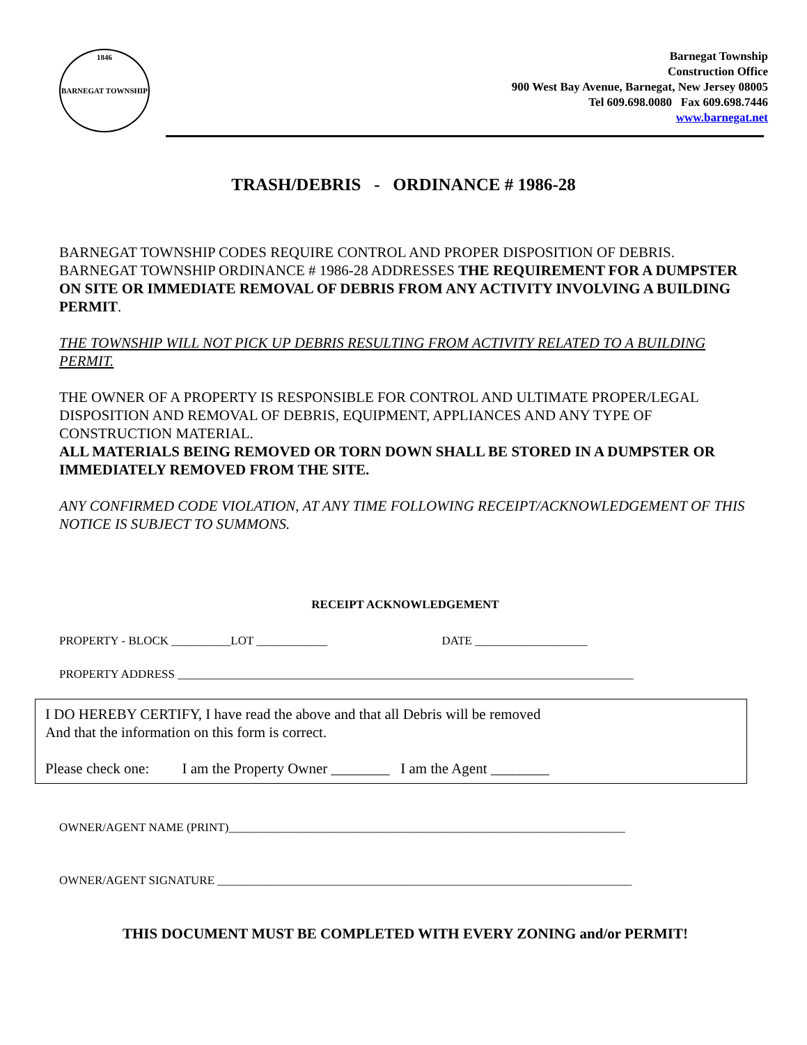1846
BARNEGAT TOWNSHIP
Barnegat Township
Construction Office
900 West Bay Avenue, Barnegat, New Jersey 08005
Tel 609.698.0080 Fax 609.698.7446
www.barnegat.net
TRASH/DEBRIS - ORDINANCE # 1986-28
BARNEGAT TOWNSHIP CODES REQUIRE CONTROL AND PROPER DISPOSITION OF DEBRIS. BARNEGAT TOWNSHIP ORDINANCE # 1986-28 ADDRESSES THE REQUIREMENT FOR A DUMPSTER ON SITE OR IMMEDIATE REMOVAL OF DEBRIS FROM ANY ACTIVITY INVOLVING A BUILDING PERMIT.
THE TOWNSHIP WILL NOT PICK UP DEBRIS RESULTING FROM ACTIVITY RELATED TO A BUILDING PERMIT.
THE OWNER OF A PROPERTY IS RESPONSIBLE FOR CONTROL AND ULTIMATE PROPER/LEGAL DISPOSITION AND REMOVAL OF DEBRIS, EQUIPMENT, APPLIANCES AND ANY TYPE OF CONSTRUCTION MATERIAL.
ALL MATERIALS BEING REMOVED OR TORN DOWN SHALL BE STORED IN A DUMPSTER OR IMMEDIATELY REMOVED FROM THE SITE.
ANY CONFIRMED CODE VIOLATION, AT ANY TIME FOLLOWING RECEIPT/ACKNOWLEDGEMENT OF THIS NOTICE IS SUBJECT TO SUMMONS.
RECEIPT ACKNOWLEDGEMENT
PROPERTY - BLOCK __________LOT ____________ DATE ___________________
PROPERTY ADDRESS _____________________________________________________________________________
I DO HEREBY CERTIFY, I have read the above and that all Debris will be removed
And that the information on this form is correct.
Please check one: I am the Property Owner ________ I am the Agent ________
OWNER/AGENT NAME (PRINT)___________________________________________________________________
OWNER/AGENT SIGNATURE ______________________________________________________________________
THIS DOCUMENT MUST BE COMPLETED WITH EVERY ZONING and/or PERMIT!